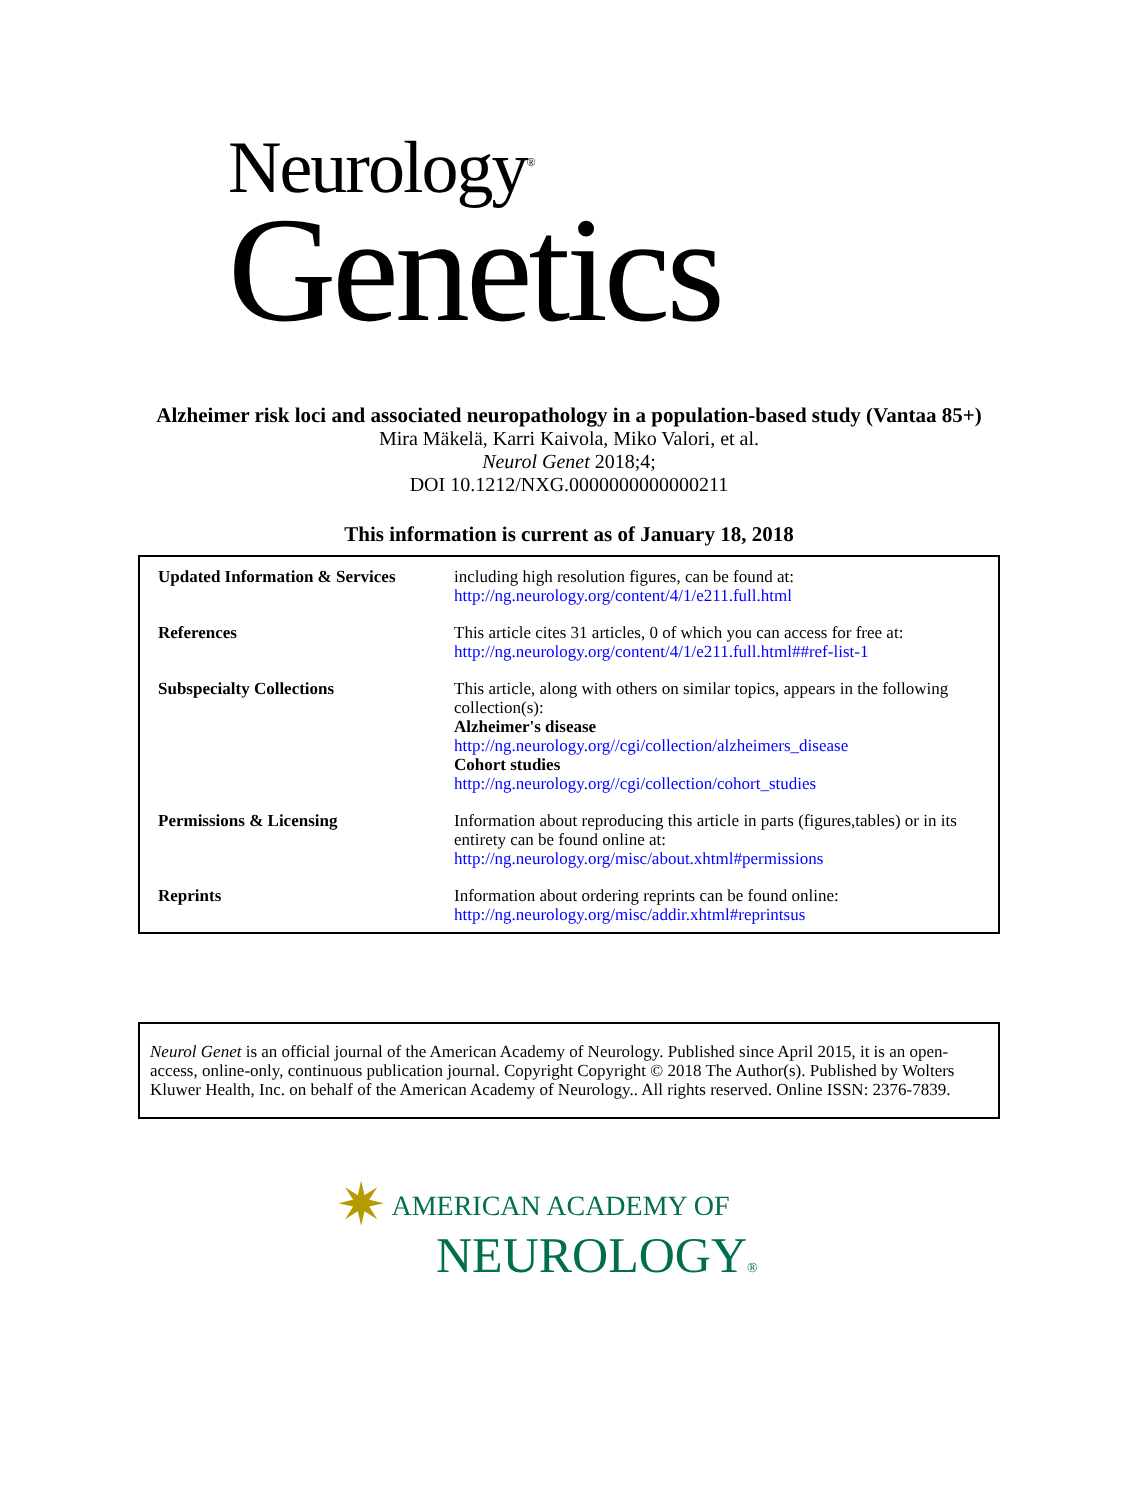Neurology<sup>®</sup>
Genetics
Alzheimer risk loci and associated neuropathology in a population-based study (Vantaa 85+)
Mira Mäkelä, Karri Kaivola, Miko Valori, et al.
Neurol Genet 2018;4;
DOI 10.1212/NXG.0000000000000211
This information is current as of January 18, 2018
| Updated Information & Services | including high resolution figures, can be found at: http://ng.neurology.org/content/4/1/e211.full.html |
| References | This article cites 31 articles, 0 of which you can access for free at: http://ng.neurology.org/content/4/1/e211.full.html##ref-list-1 |
| Subspecialty Collections | This article, along with others on similar topics, appears in the following collection(s): Alzheimer's disease http://ng.neurology.org//cgi/collection/alzheimers_disease Cohort studies http://ng.neurology.org//cgi/collection/cohort_studies |
| Permissions & Licensing | Information about reproducing this article in parts (figures,tables) or in its entirety can be found online at: http://ng.neurology.org/misc/about.xhtml#permissions |
| Reprints | Information about ordering reprints can be found online: http://ng.neurology.org/misc/addir.xhtml#reprintsus |
Neurol Genet is an official journal of the American Academy of Neurology. Published since April 2015, it is an open-access, online-only, continuous publication journal. Copyright Copyright © 2018 The Author(s). Published by Wolters Kluwer Health, Inc. on behalf of the American Academy of Neurology.. All rights reserved. Online ISSN: 2376-7839.
✷ AMERICAN ACADEMY OF
NEUROLOGY®